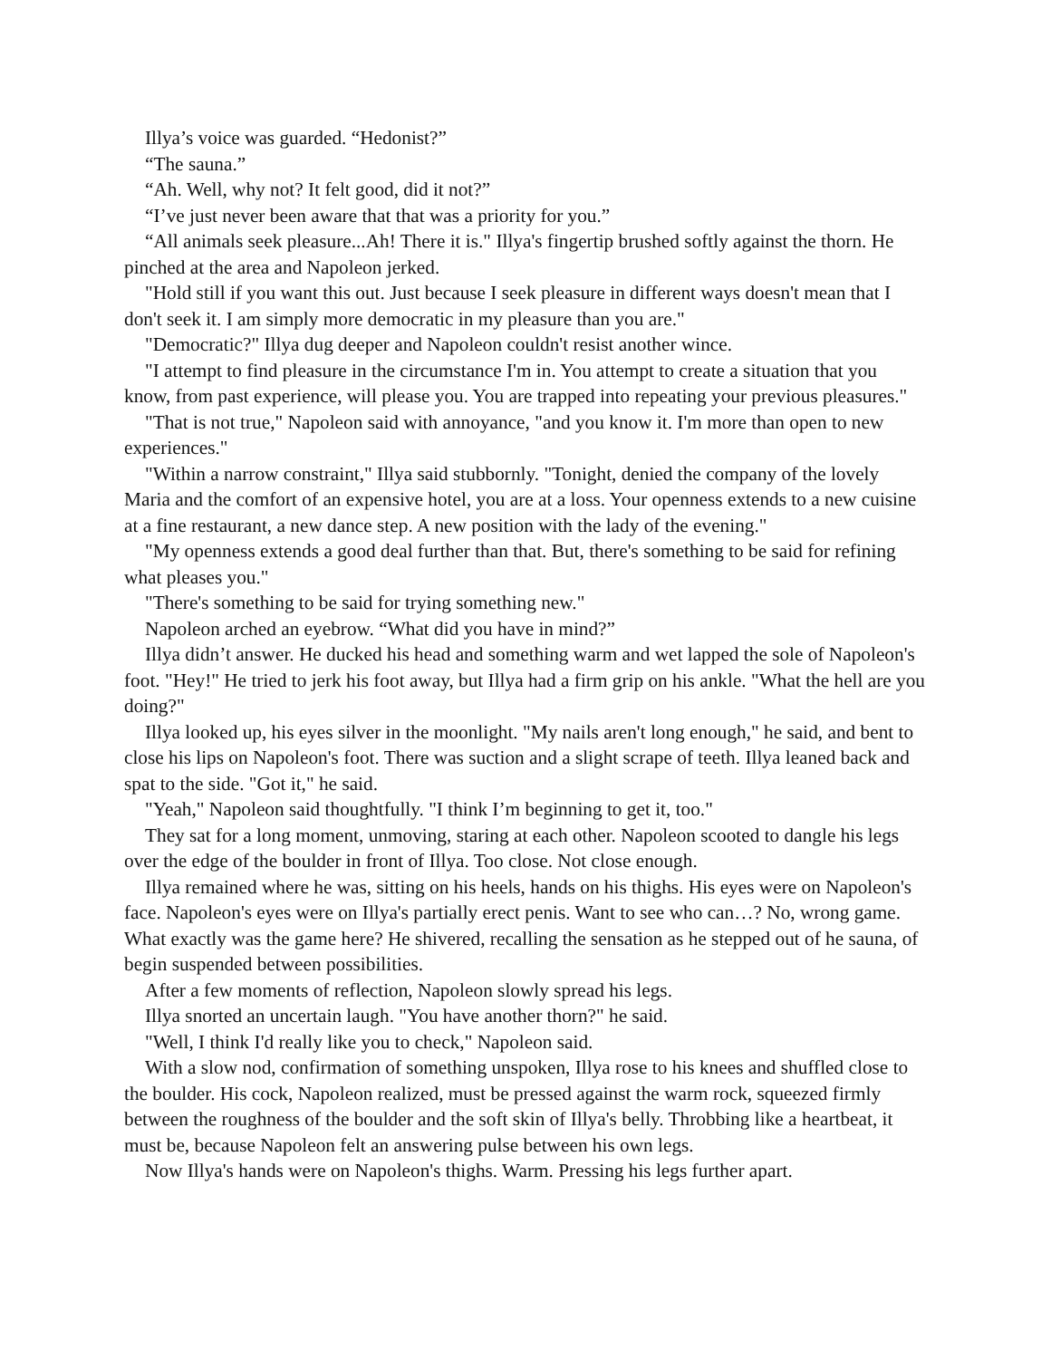Illya’s voice was guarded. “Hedonist?”
“The sauna.”
“Ah. Well, why not? It felt good, did it not?”
“I’ve just never been aware that that was a priority for you.”
“All animals seek pleasure...Ah! There it is." Illya's fingertip brushed softly against the thorn. He pinched at the area and Napoleon jerked.
"Hold still if you want this out. Just because I seek pleasure in different ways doesn't mean that I don't seek it. I am simply more democratic in my pleasure than you are."
"Democratic?" Illya dug deeper and Napoleon couldn't resist another wince.
"I attempt to find pleasure in the circumstance I'm in. You attempt to create a situation that you know, from past experience, will please you. You are trapped into repeating your previous pleasures."
"That is not true," Napoleon said with annoyance, "and you know it. I'm more than open to new experiences."
"Within a narrow constraint," Illya said stubbornly. "Tonight, denied the company of the lovely Maria and the comfort of an expensive hotel, you are at a loss. Your openness extends to a new cuisine at a fine restaurant, a new dance step. A new position with the lady of the evening."
"My openness extends a good deal further than that. But, there's something to be said for refining what pleases you."
"There's something to be said for trying something new."
Napoleon arched an eyebrow. “What did you have in mind?”
Illya didn’t answer. He ducked his head and something warm and wet lapped the sole of Napoleon's foot. "Hey!" He tried to jerk his foot away, but Illya had a firm grip on his ankle. "What the hell are you doing?"
Illya looked up, his eyes silver in the moonlight. "My nails aren't long enough," he said, and bent to close his lips on Napoleon's foot. There was suction and a slight scrape of teeth. Illya leaned back and spat to the side. "Got it," he said.
"Yeah," Napoleon said thoughtfully. "I think I’m beginning to get it, too."
They sat for a long moment, unmoving, staring at each other. Napoleon scooted to dangle his legs over the edge of the boulder in front of Illya. Too close. Not close enough.
Illya remained where he was, sitting on his heels, hands on his thighs. His eyes were on Napoleon's face. Napoleon's eyes were on Illya's partially erect penis. Want to see who can…? No, wrong game. What exactly was the game here? He shivered, recalling the sensation as he stepped out of he sauna, of begin suspended between possibilities.
After a few moments of reflection, Napoleon slowly spread his legs.
Illya snorted an uncertain laugh. "You have another thorn?" he said.
"Well, I think I'd really like you to check," Napoleon said.
With a slow nod, confirmation of something unspoken, Illya rose to his knees and shuffled close to the boulder. His cock, Napoleon realized, must be pressed against the warm rock, squeezed firmly between the roughness of the boulder and the soft skin of Illya's belly. Throbbing like a heartbeat, it must be, because Napoleon felt an answering pulse between his own legs.
Now Illya's hands were on Napoleon's thighs. Warm. Pressing his legs further apart.